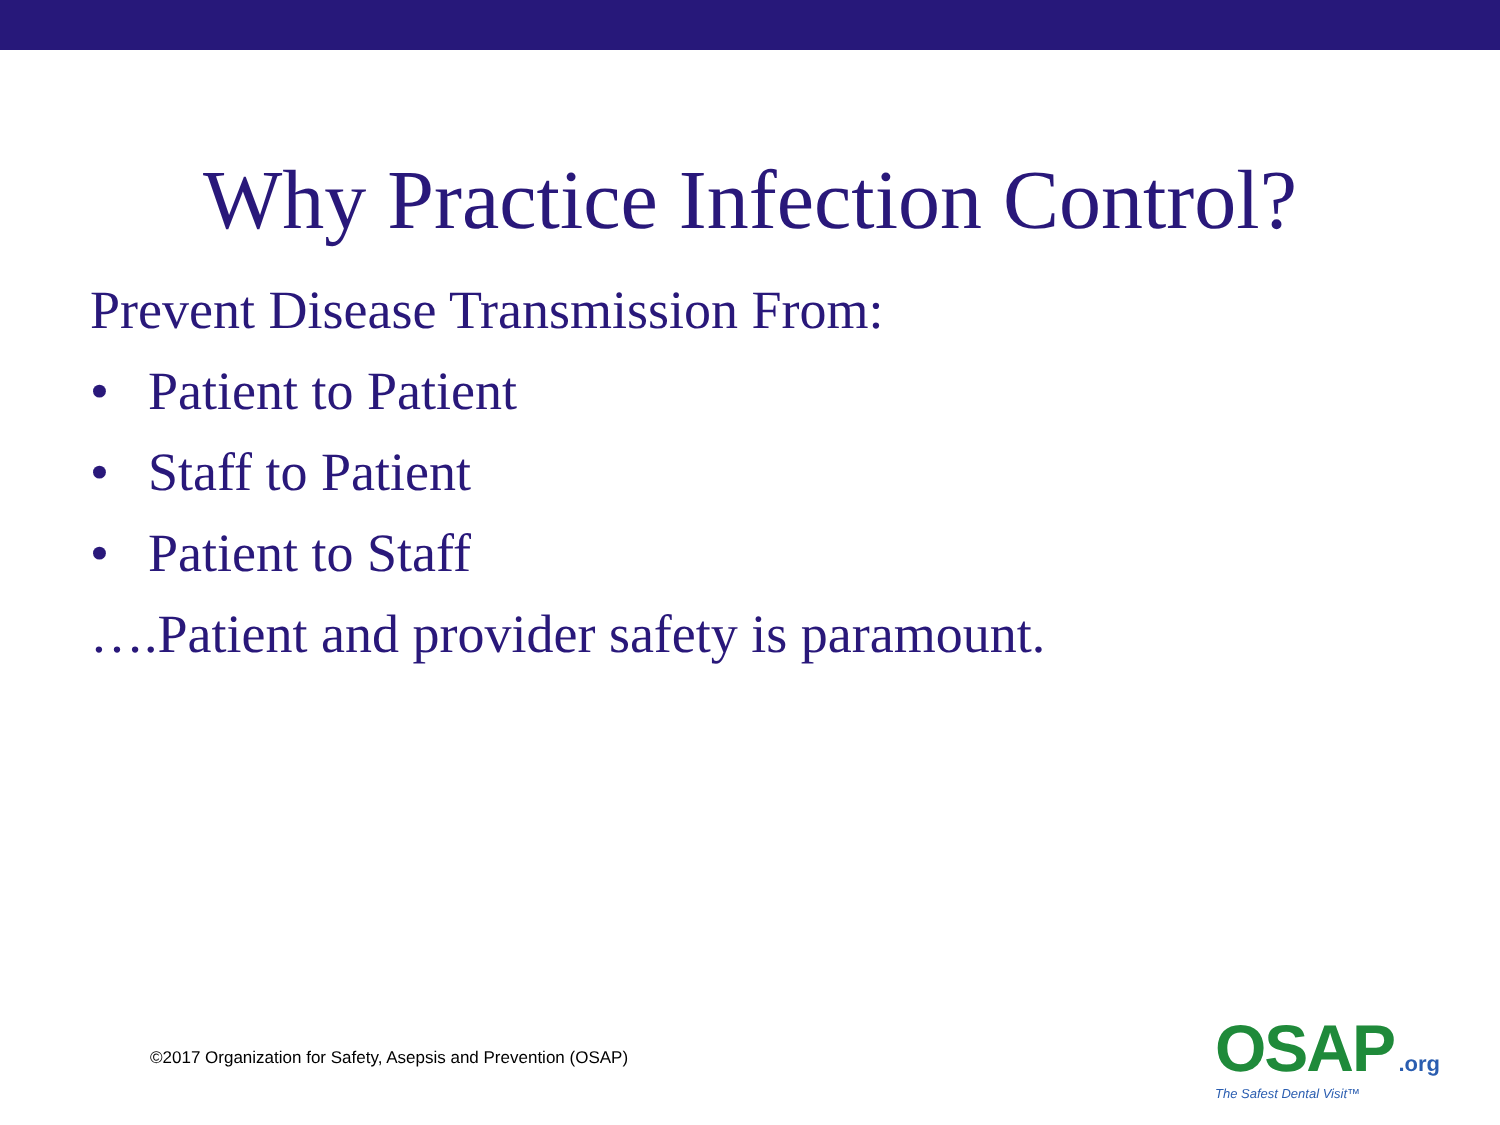Why Practice Infection Control?
Prevent Disease Transmission From:
• Patient to Patient
• Staff to Patient
• Patient to Staff
….Patient and provider safety is paramount.
©2017 Organization for Safety, Asepsis and Prevention (OSAP)
OSAP .org
The Safest Dental Visit™